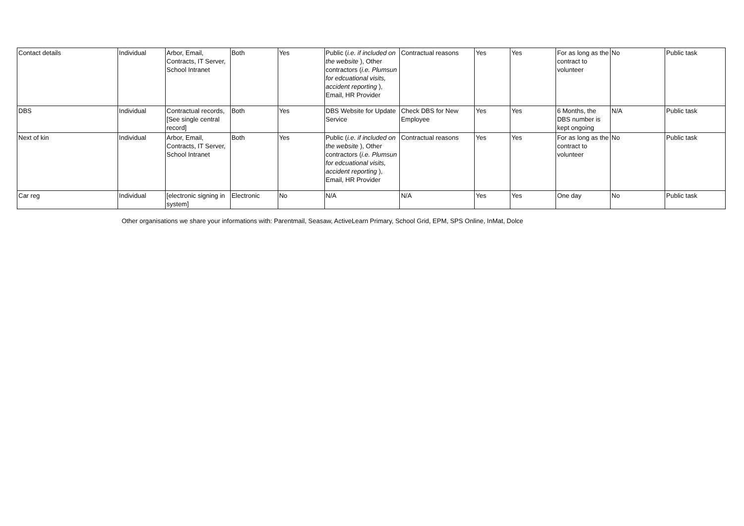| Contact details | Individual | Arbor, Email, Contracts, IT Server, School Intranet | Both | Yes | Public ( i.e. if included on the website ), Other contractors ( i.e. Plumsun for edcuational visits, accident reporting ), Email, HR Provider | Contractual reasons | Yes | Yes | For as long as the contract to volunteer | No | Public task |
| DBS | Individual | Contractual records, [See single central record] | Both | Yes | DBS Website for Update Service | Check DBS for New Employee | Yes | Yes | 6 Months, the DBS number is kept ongoing | N/A | Public task |
| Next of kin | Individual | Arbor, Email, Contracts, IT Server, School Intranet | Both | Yes | Public ( i.e. if included on the website ), Other contractors ( i.e. Plumsun for edcuational visits, accident reporting ), Email, HR Provider | Contractual reasons | Yes | Yes | For as long as the contract to volunteer | No | Public task |
| Car reg | Individual | [electronic signing in system] | Electronic | No | N/A | N/A | Yes | Yes | One day | No | Public task |
Other organisations we share your informations with: Parentmail, Seasaw, ActiveLearn Primary, School Grid, EPM, SPS Online, InMat, Dolce